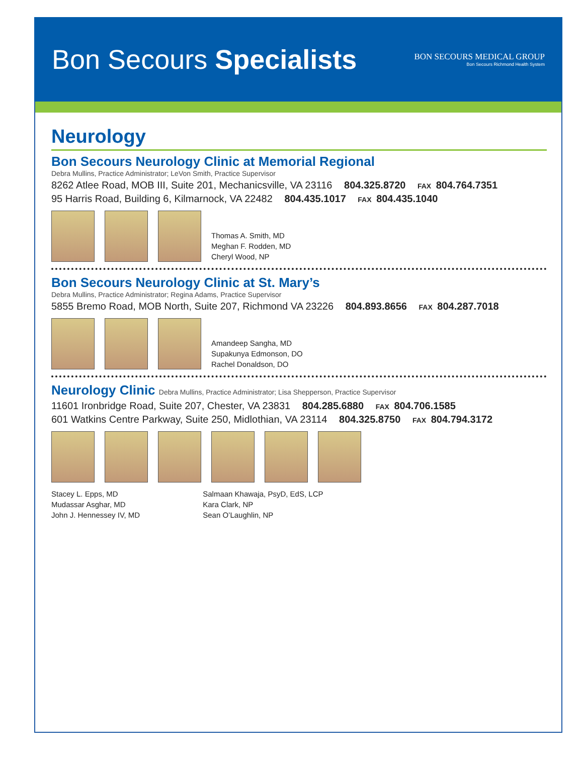Bon Secours Specialists
BON SECOURS MEDICAL GROUP
Bon Secours Richmond Health System
Neurology
Bon Secours Neurology Clinic at Memorial Regional
Debra Mullins, Practice Administrator; LeVon Smith, Practice Supervisor
8262 Atlee Road, MOB III, Suite 201, Mechanicsville, VA 23116 804.325.8720 FAX 804.764.7351
95 Harris Road, Building 6, Kilmarnock, VA 22482 804.435.1017 FAX 804.435.1040
Thomas A. Smith, MD
Meghan F. Rodden, MD
Cheryl Wood, NP
Bon Secours Neurology Clinic at St. Mary’s
Debra Mullins, Practice Administrator; Regina Adams, Practice Supervisor
5855 Bremo Road, MOB North, Suite 207, Richmond VA 23226 804.893.8656 FAX 804.287.7018
Amandeep Sangha, MD
Supakunya Edmonson, DO
Rachel Donaldson, DO
Neurology Clinic Debra Mullins, Practice Administrator; Lisa Shepperson, Practice Supervisor
11601 Ironbridge Road, Suite 207, Chester, VA 23831 804.285.6880 FAX 804.706.1585
601 Watkins Centre Parkway, Suite 250, Midlothian, VA 23114 804.325.8750 FAX 804.794.3172
Stacey L. Epps, MD
Mudassar Asghar, MD
John J. Hennessey IV, MD
Salmaan Khawaja, PsyD, EdS, LCP
Kara Clark, NP
Sean O’Laughlin, NP